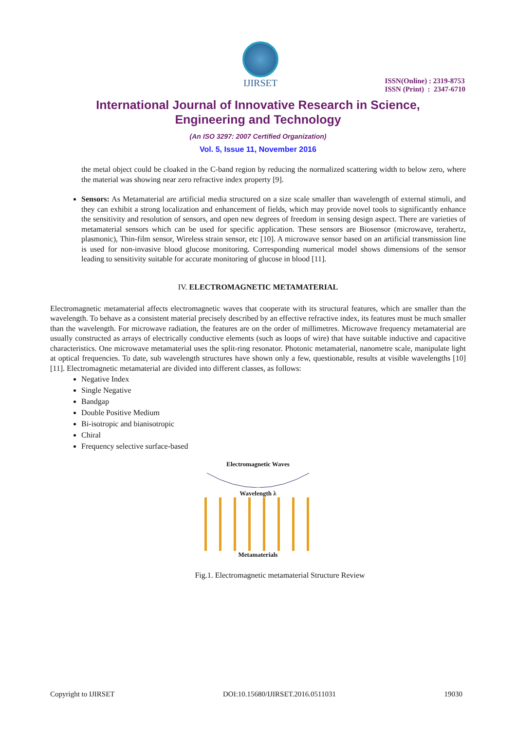IJIRSET
ISSN(Online) : 2319-8753
ISSN (Print) : 2347-6710
International Journal of Innovative Research in Science,
Engineering and Technology
(An ISO 3297: 2007 Certified Organization)
Vol. 5, Issue 11, November 2016
the metal object could be cloaked in the C-band region by reducing the normalized scattering width to below zero, where the material was showing near zero refractive index property [9].
Sensors: As Metamaterial are artificial media structured on a size scale smaller than wavelength of external stimuli, and they can exhibit a strong localization and enhancement of fields, which may provide novel tools to significantly enhance the sensitivity and resolution of sensors, and open new degrees of freedom in sensing design aspect. There are varieties of metamaterial sensors which can be used for specific application. These sensors are Biosensor (microwave, terahertz, plasmonic), Thin-film sensor, Wireless strain sensor, etc [10]. A microwave sensor based on an artificial transmission line is used for non-invasive blood glucose monitoring. Corresponding numerical model shows dimensions of the sensor leading to sensitivity suitable for accurate monitoring of glucose in blood [11].
IV. ELECTROMAGNETIC METAMATERIAL
Electromagnetic metamaterial affects electromagnetic waves that cooperate with its structural features, which are smaller than the wavelength. To behave as a consistent material precisely described by an effective refractive index, its features must be much smaller than the wavelength. For microwave radiation, the features are on the order of millimetres. Microwave frequency metamaterial are usually constructed as arrays of electrically conductive elements (such as loops of wire) that have suitable inductive and capacitive characteristics. One microwave metamaterial uses the split-ring resonator. Photonic metamaterial, nanometre scale, manipulate light at optical frequencies. To date, sub wavelength structures have shown only a few, questionable, results at visible wavelengths [10][11]. Electromagnetic metamaterial are divided into different classes, as follows:
Negative Index
Single Negative
Bandgap
Double Positive Medium
Bi-isotropic and bianisotropic
Chiral
Frequency selective surface-based
Electromagnetic Waves
Wavelength λ
Metamaterials
Fig.1. Electromagnetic metamaterial Structure Review
Copyright to IJIRSET DOI:10.15680/IJIRSET.2016.0511031 19030